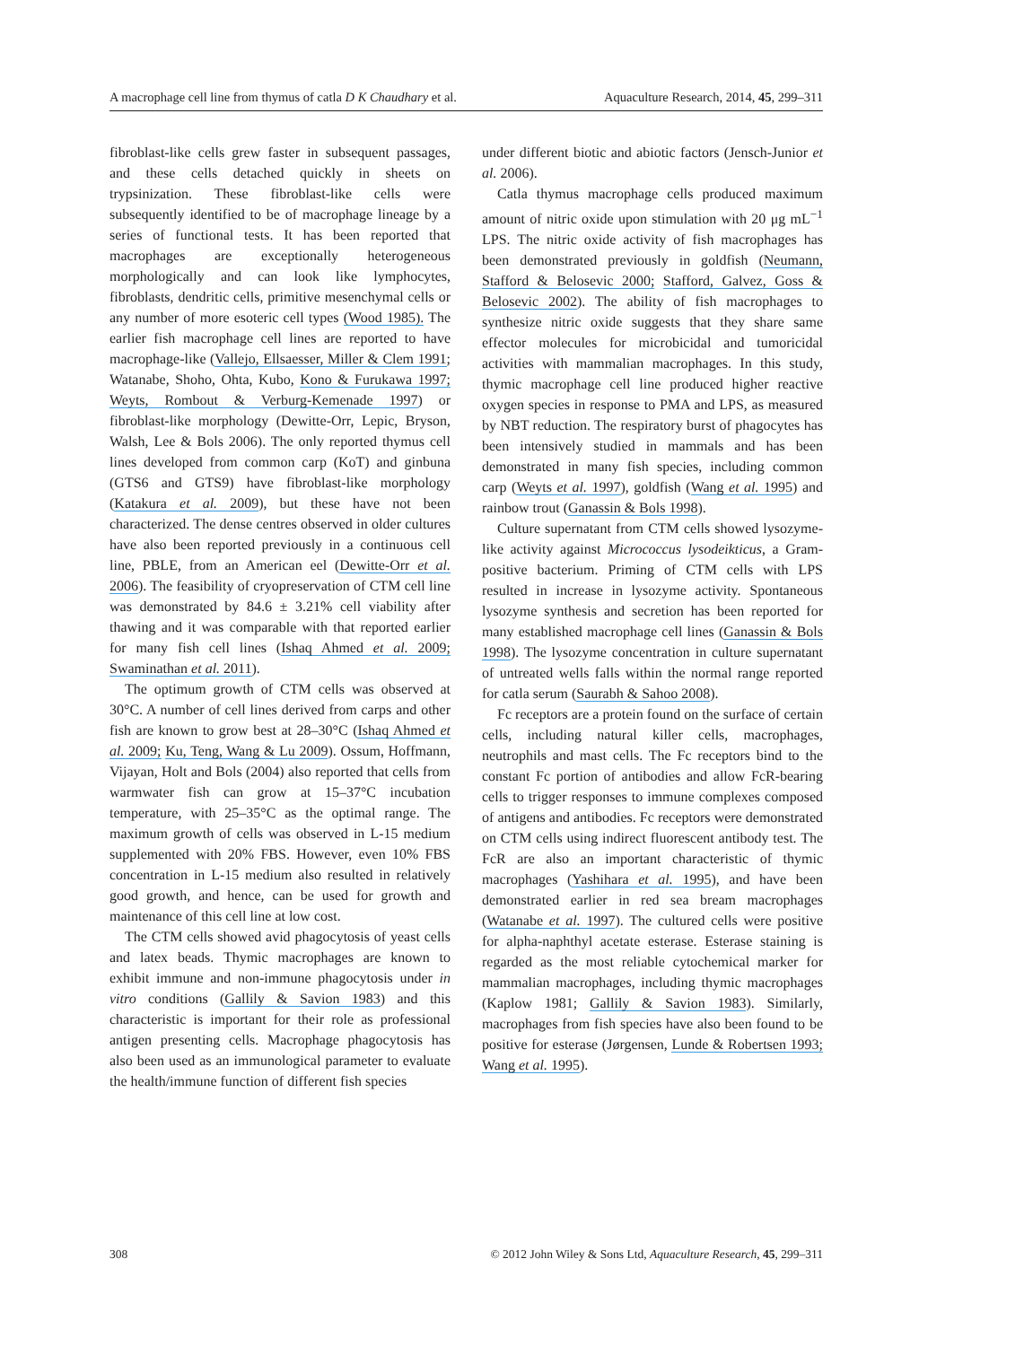A macrophage cell line from thymus of catla D K Chaudhary et al. Aquaculture Research, 2014, 45, 299–311
fibroblast-like cells grew faster in subsequent passages, and these cells detached quickly in sheets on trypsinization. These fibroblast-like cells were subsequently identified to be of macrophage lineage by a series of functional tests. It has been reported that macrophages are exceptionally heterogeneous morphologically and can look like lymphocytes, fibroblasts, dendritic cells, primitive mesenchymal cells or any number of more esoteric cell types (Wood 1985). The earlier fish macrophage cell lines are reported to have macrophage-like (Vallejo, Ellsaesser, Miller & Clem 1991; Watanabe, Shoho, Ohta, Kubo, Kono & Furukawa 1997; Weyts, Rombout & Verburg-Kemenade 1997) or fibroblast-like morphology (Dewitte-Orr, Lepic, Bryson, Walsh, Lee & Bols 2006). The only reported thymus cell lines developed from common carp (KoT) and ginbuna (GTS6 and GTS9) have fibroblast-like morphology (Katakura et al. 2009), but these have not been characterized. The dense centres observed in older cultures have also been reported previously in a continuous cell line, PBLE, from an American eel (Dewitte-Orr et al. 2006). The feasibility of cryopreservation of CTM cell line was demonstrated by 84.6 ± 3.21% cell viability after thawing and it was comparable with that reported earlier for many fish cell lines (Ishaq Ahmed et al. 2009; Swaminathan et al. 2011).
The optimum growth of CTM cells was observed at 30°C. A number of cell lines derived from carps and other fish are known to grow best at 28–30°C (Ishaq Ahmed et al. 2009; Ku, Teng, Wang & Lu 2009). Ossum, Hoffmann, Vijayan, Holt and Bols (2004) also reported that cells from warmwater fish can grow at 15–37°C incubation temperature, with 25–35°C as the optimal range. The maximum growth of cells was observed in L-15 medium supplemented with 20% FBS. However, even 10% FBS concentration in L-15 medium also resulted in relatively good growth, and hence, can be used for growth and maintenance of this cell line at low cost.
The CTM cells showed avid phagocytosis of yeast cells and latex beads. Thymic macrophages are known to exhibit immune and non-immune phagocytosis under in vitro conditions (Gallily & Savion 1983) and this characteristic is important for their role as professional antigen presenting cells. Macrophage phagocytosis has also been used as an immunological parameter to evaluate the health/immune function of different fish species
under different biotic and abiotic factors (Jensch-Junior et al. 2006).
Catla thymus macrophage cells produced maximum amount of nitric oxide upon stimulation with 20 μg mL<sup>−1</sup> LPS. The nitric oxide activity of fish macrophages has been demonstrated previously in goldfish (Neumann, Stafford & Belosevic 2000; Stafford, Galvez, Goss & Belosevic 2002). The ability of fish macrophages to synthesize nitric oxide suggests that they share same effector molecules for microbicidal and tumoricidal activities with mammalian macrophages. In this study, thymic macrophage cell line produced higher reactive oxygen species in response to PMA and LPS, as measured by NBT reduction. The respiratory burst of phagocytes has been intensively studied in mammals and has been demonstrated in many fish species, including common carp (Weyts et al. 1997), goldfish (Wang et al. 1995) and rainbow trout (Ganassin & Bols 1998).
Culture supernatant from CTM cells showed lysozyme-like activity against Micrococcus lysodeikticus, a Gram-positive bacterium. Priming of CTM cells with LPS resulted in increase in lysozyme activity. Spontaneous lysozyme synthesis and secretion has been reported for many established macrophage cell lines (Ganassin & Bols 1998). The lysozyme concentration in culture supernatant of untreated wells falls within the normal range reported for catla serum (Saurabh & Sahoo 2008).
Fc receptors are a protein found on the surface of certain cells, including natural killer cells, macrophages, neutrophils and mast cells. The Fc receptors bind to the constant Fc portion of antibodies and allow FcR-bearing cells to trigger responses to immune complexes composed of antigens and antibodies. Fc receptors were demonstrated on CTM cells using indirect fluorescent antibody test. The FcR are also an important characteristic of thymic macrophages (Yashihara et al. 1995), and have been demonstrated earlier in red sea bream macrophages (Watanabe et al. 1997). The cultured cells were positive for alpha-naphthyl acetate esterase. Esterase staining is regarded as the most reliable cytochemical marker for mammalian macrophages, including thymic macrophages (Kaplow 1981; Gallily & Savion 1983). Similarly, macrophages from fish species have also been found to be positive for esterase (Jørgensen, Lunde & Robertsen 1993; Wang et al. 1995).
308 © 2012 John Wiley & Sons Ltd, Aquaculture Research, 45, 299–311